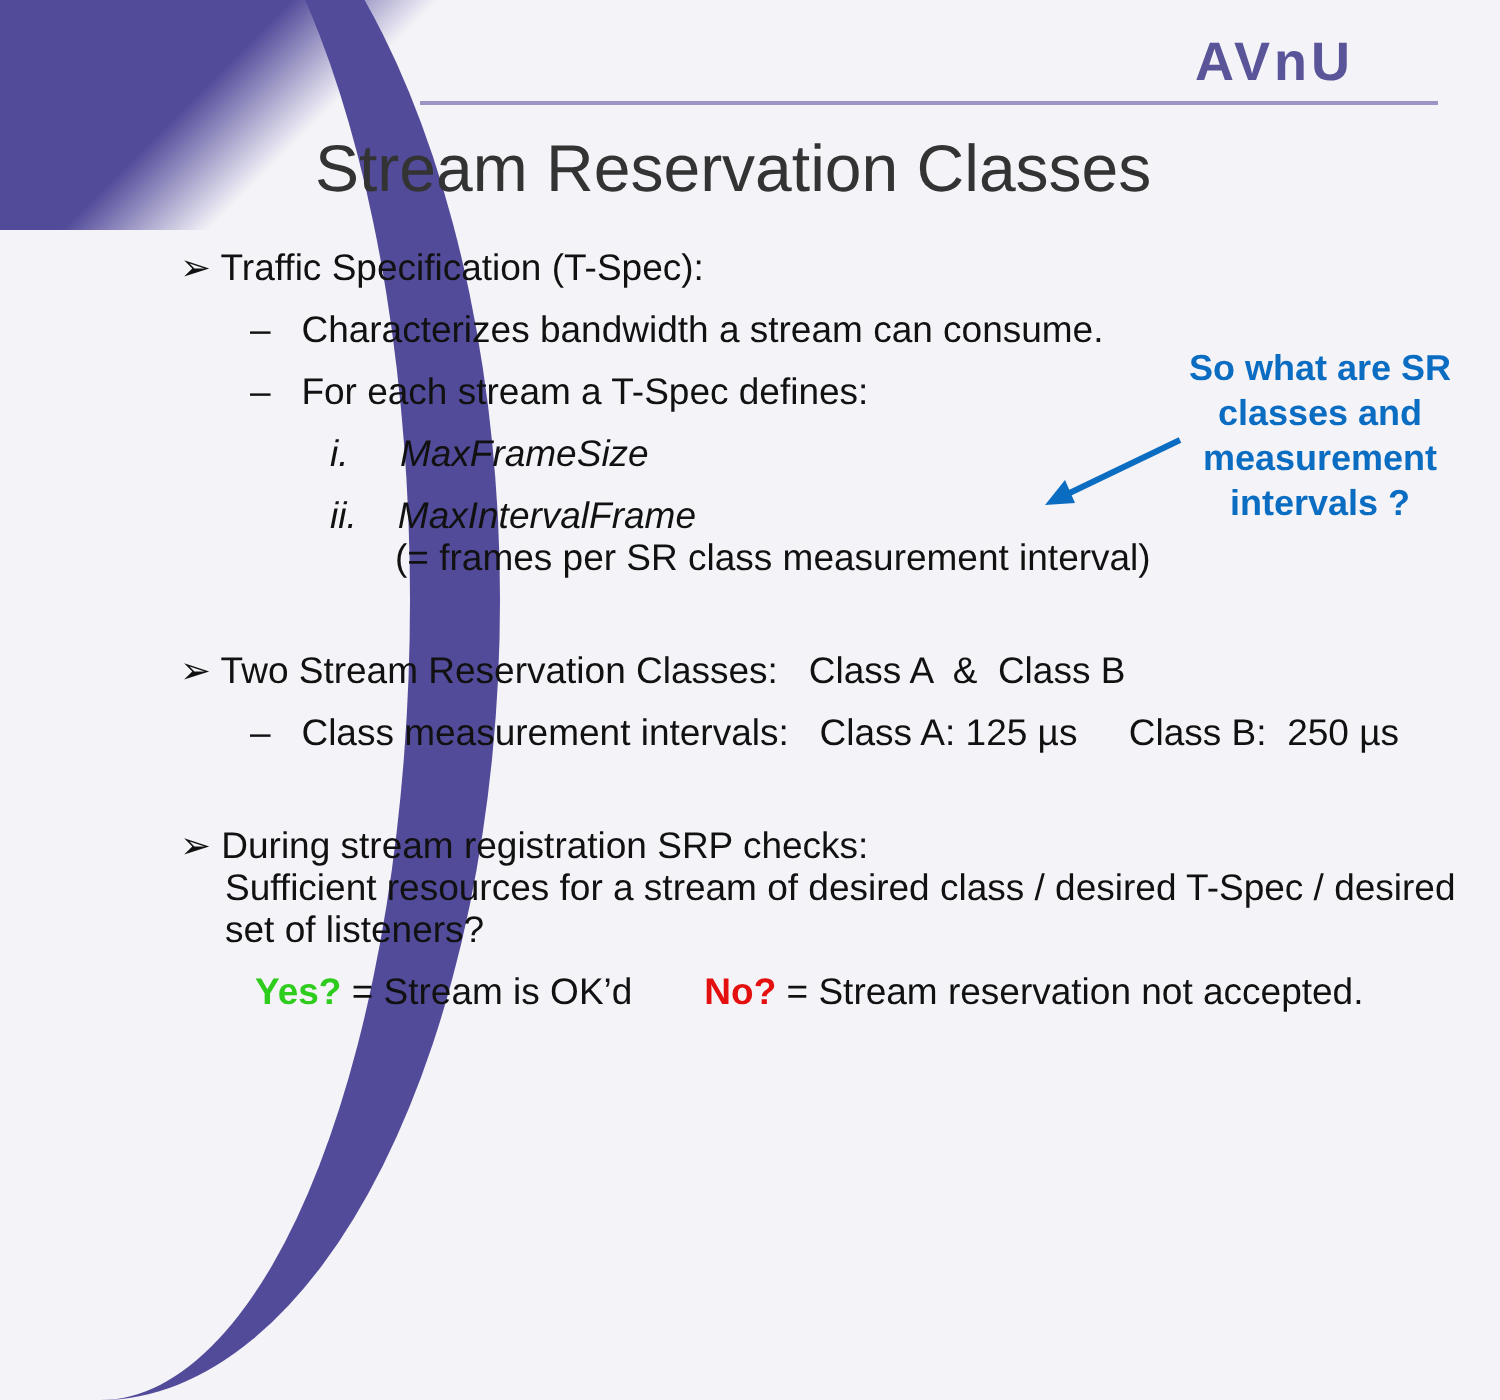AVnU
Stream Reservation Classes
➢ Traffic Specification (T-Spec):
– Characterizes bandwidth a stream can consume.
– For each stream a T-Spec defines:
i. MaxFrameSize
ii. MaxIntervalFrame
(= frames per SR class measurement interval)
➢ Two Stream Reservation Classes: Class A & Class B
– Class measurement intervals: Class A: 125 µs Class B: 250 µs
➢ During stream registration SRP checks:
Sufficient resources for a stream of desired class / desired T-Spec / desired set of listeners?
Yes? = Stream is OK’d No? = Stream reservation not accepted.
So what are SR classes and measurement intervals ?